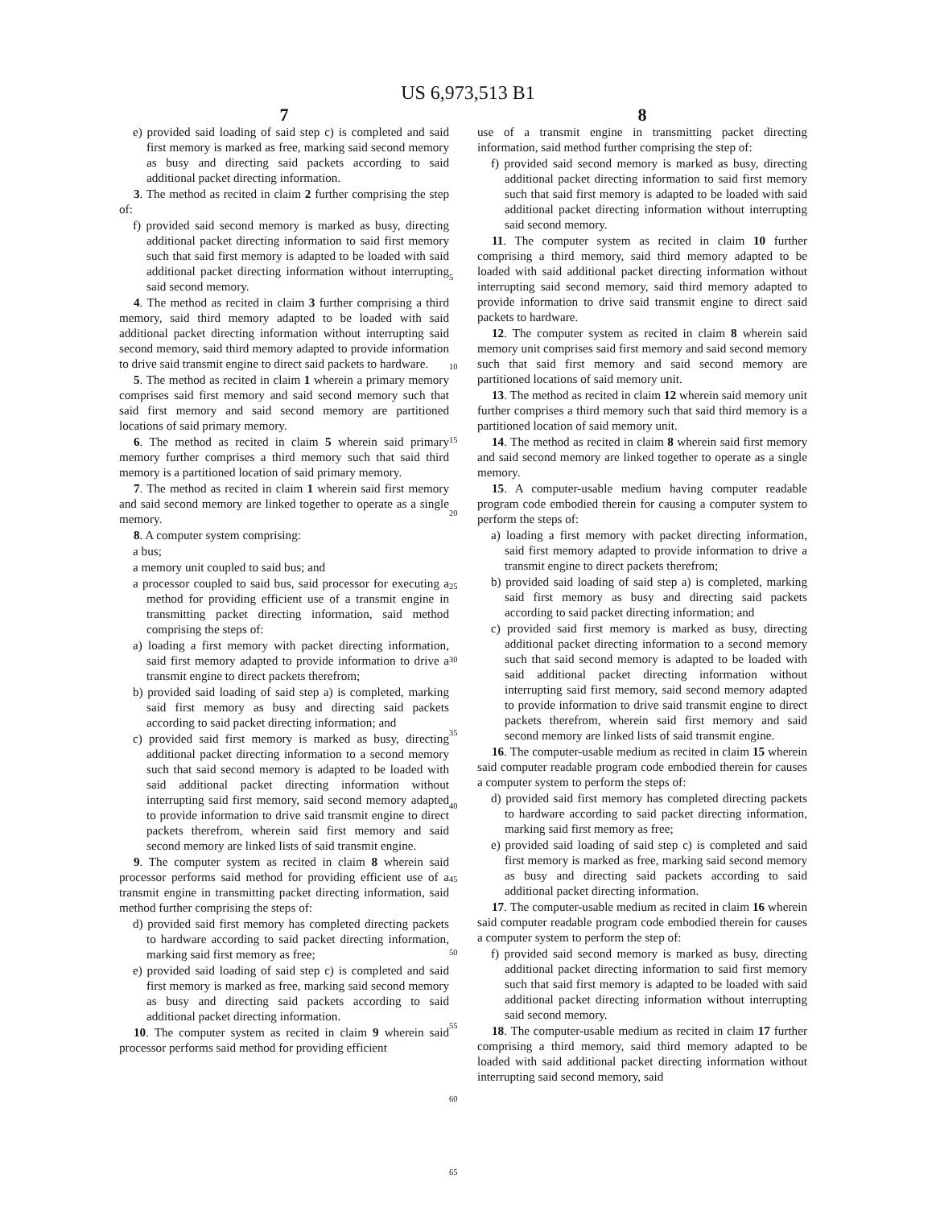US 6,973,513 B1
7
e) provided said loading of said step c) is completed and said first memory is marked as free, marking said second memory as busy and directing said packets according to said additional packet directing information.
3. The method as recited in claim 2 further comprising the step of:
f) provided said second memory is marked as busy, directing additional packet directing information to said first memory such that said first memory is adapted to be loaded with said additional packet directing information without interrupting said second memory.
4. The method as recited in claim 3 further comprising a third memory, said third memory adapted to be loaded with said additional packet directing information without interrupting said second memory, said third memory adapted to provide information to drive said transmit engine to direct said packets to hardware.
5. The method as recited in claim 1 wherein a primary memory comprises said first memory and said second memory such that said first memory and said second memory are partitioned locations of said primary memory.
6. The method as recited in claim 5 wherein said primary memory further comprises a third memory such that said third memory is a partitioned location of said primary memory.
7. The method as recited in claim 1 wherein said first memory and said second memory are linked together to operate as a single memory.
8. A computer system comprising:
a bus;
a memory unit coupled to said bus; and
a processor coupled to said bus, said processor for executing a method for providing efficient use of a transmit engine in transmitting packet directing information, said method comprising the steps of:
a) loading a first memory with packet directing information, said first memory adapted to provide information to drive a transmit engine to direct packets therefrom;
b) provided said loading of said step a) is completed, marking said first memory as busy and directing said packets according to said packet directing information; and
c) provided said first memory is marked as busy, directing additional packet directing information to a second memory such that said second memory is adapted to be loaded with said additional packet directing information without interrupting said first memory, said second memory adapted to provide information to drive said transmit engine to direct packets therefrom, wherein said first memory and said second memory are linked lists of said transmit engine.
9. The computer system as recited in claim 8 wherein said processor performs said method for providing efficient use of a transmit engine in transmitting packet directing information, said method further comprising the steps of:
d) provided said first memory has completed directing packets to hardware according to said packet directing information, marking said first memory as free;
e) provided said loading of said step c) is completed and said first memory is marked as free, marking said second memory as busy and directing said packets according to said additional packet directing information.
10. The computer system as recited in claim 9 wherein said processor performs said method for providing efficient
5
10
15
20
25
30
35
40
45
50
55
60
65
8
use of a transmit engine in transmitting packet directing information, said method further comprising the step of:
f) provided said second memory is marked as busy, directing additional packet directing information to said first memory such that said first memory is adapted to be loaded with said additional packet directing information without interrupting said second memory.
11. The computer system as recited in claim 10 further comprising a third memory, said third memory adapted to be loaded with said additional packet directing information without interrupting said second memory, said third memory adapted to provide information to drive said transmit engine to direct said packets to hardware.
12. The computer system as recited in claim 8 wherein said memory unit comprises said first memory and said second memory such that said first memory and said second memory are partitioned locations of said memory unit.
13. The method as recited in claim 12 wherein said memory unit further comprises a third memory such that said third memory is a partitioned location of said memory unit.
14. The method as recited in claim 8 wherein said first memory and said second memory are linked together to operate as a single memory.
15. A computer-usable medium having computer readable program code embodied therein for causing a computer system to perform the steps of:
a) loading a first memory with packet directing information, said first memory adapted to provide information to drive a transmit engine to direct packets therefrom;
b) provided said loading of said step a) is completed, marking said first memory as busy and directing said packets according to said packet directing information; and
c) provided said first memory is marked as busy, directing additional packet directing information to a second memory such that said second memory is adapted to be loaded with said additional packet directing information without interrupting said first memory, said second memory adapted to provide information to drive said transmit engine to direct packets therefrom, wherein said first memory and said second memory are linked lists of said transmit engine.
16. The computer-usable medium as recited in claim 15 wherein said computer readable program code embodied therein for causes a computer system to perform the steps of:
d) provided said first memory has completed directing packets to hardware according to said packet directing information, marking said first memory as free;
e) provided said loading of said step c) is completed and said first memory is marked as free, marking said second memory as busy and directing said packets according to said additional packet directing information.
17. The computer-usable medium as recited in claim 16 wherein said computer readable program code embodied therein for causes a computer system to perform the step of:
f) provided said second memory is marked as busy, directing additional packet directing information to said first memory such that said first memory is adapted to be loaded with said additional packet directing information without interrupting said second memory.
18. The computer-usable medium as recited in claim 17 further comprising a third memory, said third memory adapted to be loaded with said additional packet directing information without interrupting said second memory, said